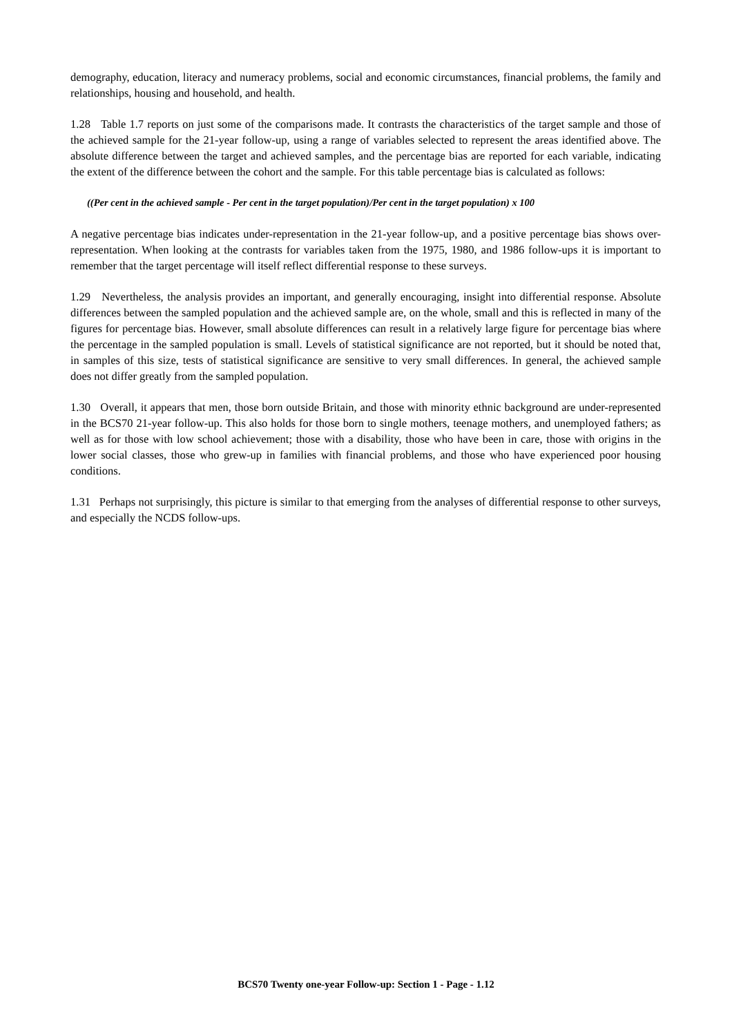demography, education, literacy and numeracy problems, social and economic circumstances, financial problems, the family and relationships, housing and household, and health.
1.28 Table 1.7 reports on just some of the comparisons made. It contrasts the characteristics of the target sample and those of the achieved sample for the 21-year follow-up, using a range of variables selected to represent the areas identified above. The absolute difference between the target and achieved samples, and the percentage bias are reported for each variable, indicating the extent of the difference between the cohort and the sample. For this table percentage bias is calculated as follows:
((Per cent in the achieved sample - Per cent in the target population)/Per cent in the target population) x 100
A negative percentage bias indicates under-representation in the 21-year follow-up, and a positive percentage bias shows over-representation. When looking at the contrasts for variables taken from the 1975, 1980, and 1986 follow-ups it is important to remember that the target percentage will itself reflect differential response to these surveys.
1.29 Nevertheless, the analysis provides an important, and generally encouraging, insight into differential response. Absolute differences between the sampled population and the achieved sample are, on the whole, small and this is reflected in many of the figures for percentage bias. However, small absolute differences can result in a relatively large figure for percentage bias where the percentage in the sampled population is small. Levels of statistical significance are not reported, but it should be noted that, in samples of this size, tests of statistical significance are sensitive to very small differences. In general, the achieved sample does not differ greatly from the sampled population.
1.30 Overall, it appears that men, those born outside Britain, and those with minority ethnic background are under-represented in the BCS70 21-year follow-up. This also holds for those born to single mothers, teenage mothers, and unemployed fathers; as well as for those with low school achievement; those with a disability, those who have been in care, those with origins in the lower social classes, those who grew-up in families with financial problems, and those who have experienced poor housing conditions.
1.31 Perhaps not surprisingly, this picture is similar to that emerging from the analyses of differential response to other surveys, and especially the NCDS follow-ups.
BCS70 Twenty one-year Follow-up: Section 1 - Page - 1.12